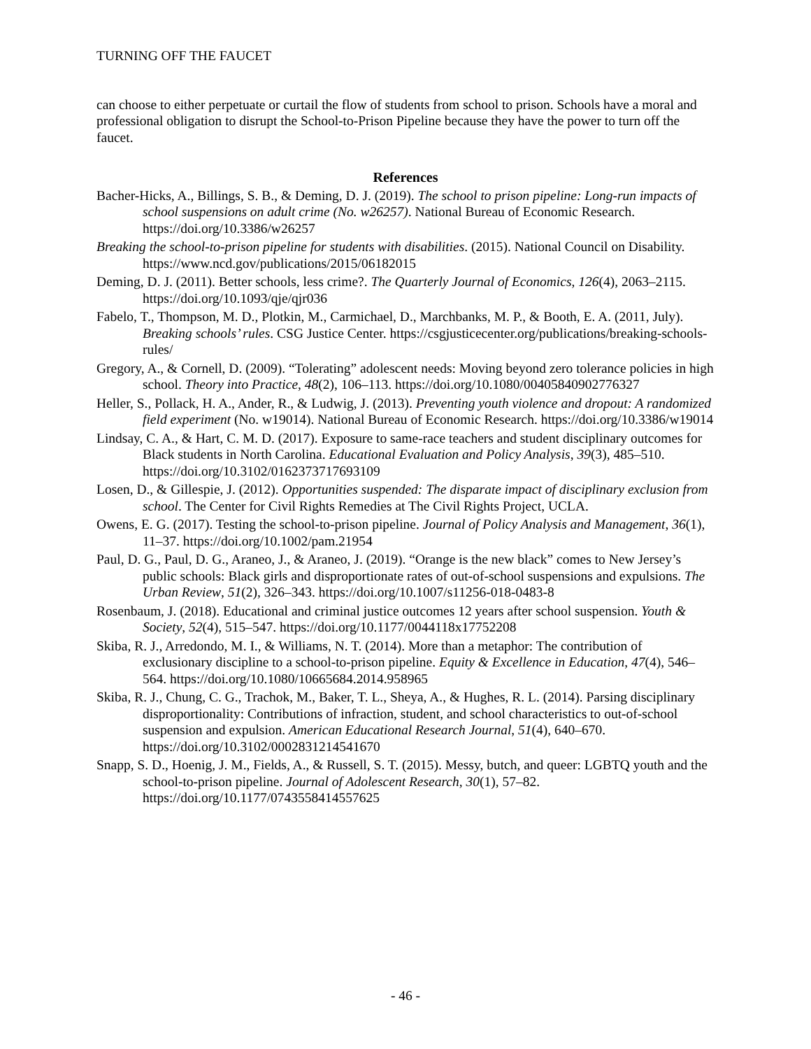TURNING OFF THE FAUCET
can choose to either perpetuate or curtail the flow of students from school to prison. Schools have a moral and professional obligation to disrupt the School-to-Prison Pipeline because they have the power to turn off the faucet.
References
Bacher-Hicks, A., Billings, S. B., & Deming, D. J. (2019). The school to prison pipeline: Long-run impacts of school suspensions on adult crime (No. w26257). National Bureau of Economic Research. https://doi.org/10.3386/w26257
Breaking the school-to-prison pipeline for students with disabilities. (2015). National Council on Disability. https://www.ncd.gov/publications/2015/06182015
Deming, D. J. (2011). Better schools, less crime?. The Quarterly Journal of Economics, 126(4), 2063–2115. https://doi.org/10.1093/qje/qjr036
Fabelo, T., Thompson, M. D., Plotkin, M., Carmichael, D., Marchbanks, M. P., & Booth, E. A. (2011, July). Breaking schools’ rules. CSG Justice Center. https://csgjusticecenter.org/publications/breaking-schools-rules/
Gregory, A., & Cornell, D. (2009). “Tolerating” adolescent needs: Moving beyond zero tolerance policies in high school. Theory into Practice, 48(2), 106–113. https://doi.org/10.1080/00405840902776327
Heller, S., Pollack, H. A., Ander, R., & Ludwig, J. (2013). Preventing youth violence and dropout: A randomized field experiment (No. w19014). National Bureau of Economic Research. https://doi.org/10.3386/w19014
Lindsay, C. A., & Hart, C. M. D. (2017). Exposure to same-race teachers and student disciplinary outcomes for Black students in North Carolina. Educational Evaluation and Policy Analysis, 39(3), 485–510. https://doi.org/10.3102/0162373717693109
Losen, D., & Gillespie, J. (2012). Opportunities suspended: The disparate impact of disciplinary exclusion from school. The Center for Civil Rights Remedies at The Civil Rights Project, UCLA.
Owens, E. G. (2017). Testing the school-to-prison pipeline. Journal of Policy Analysis and Management, 36(1), 11–37. https://doi.org/10.1002/pam.21954
Paul, D. G., Paul, D. G., Araneo, J., & Araneo, J. (2019). “Orange is the new black” comes to New Jersey’s public schools: Black girls and disproportionate rates of out-of-school suspensions and expulsions. The Urban Review, 51(2), 326–343. https://doi.org/10.1007/s11256-018-0483-8
Rosenbaum, J. (2018). Educational and criminal justice outcomes 12 years after school suspension. Youth & Society, 52(4), 515–547. https://doi.org/10.1177/0044118x17752208
Skiba, R. J., Arredondo, M. I., & Williams, N. T. (2014). More than a metaphor: The contribution of exclusionary discipline to a school-to-prison pipeline. Equity & Excellence in Education, 47(4), 546–564. https://doi.org/10.1080/10665684.2014.958965
Skiba, R. J., Chung, C. G., Trachok, M., Baker, T. L., Sheya, A., & Hughes, R. L. (2014). Parsing disciplinary disproportionality: Contributions of infraction, student, and school characteristics to out-of-school suspension and expulsion. American Educational Research Journal, 51(4), 640–670. https://doi.org/10.3102/0002831214541670
Snapp, S. D., Hoenig, J. M., Fields, A., & Russell, S. T. (2015). Messy, butch, and queer: LGBTQ youth and the school-to-prison pipeline. Journal of Adolescent Research, 30(1), 57–82. https://doi.org/10.1177/0743558414557625
- 46 -